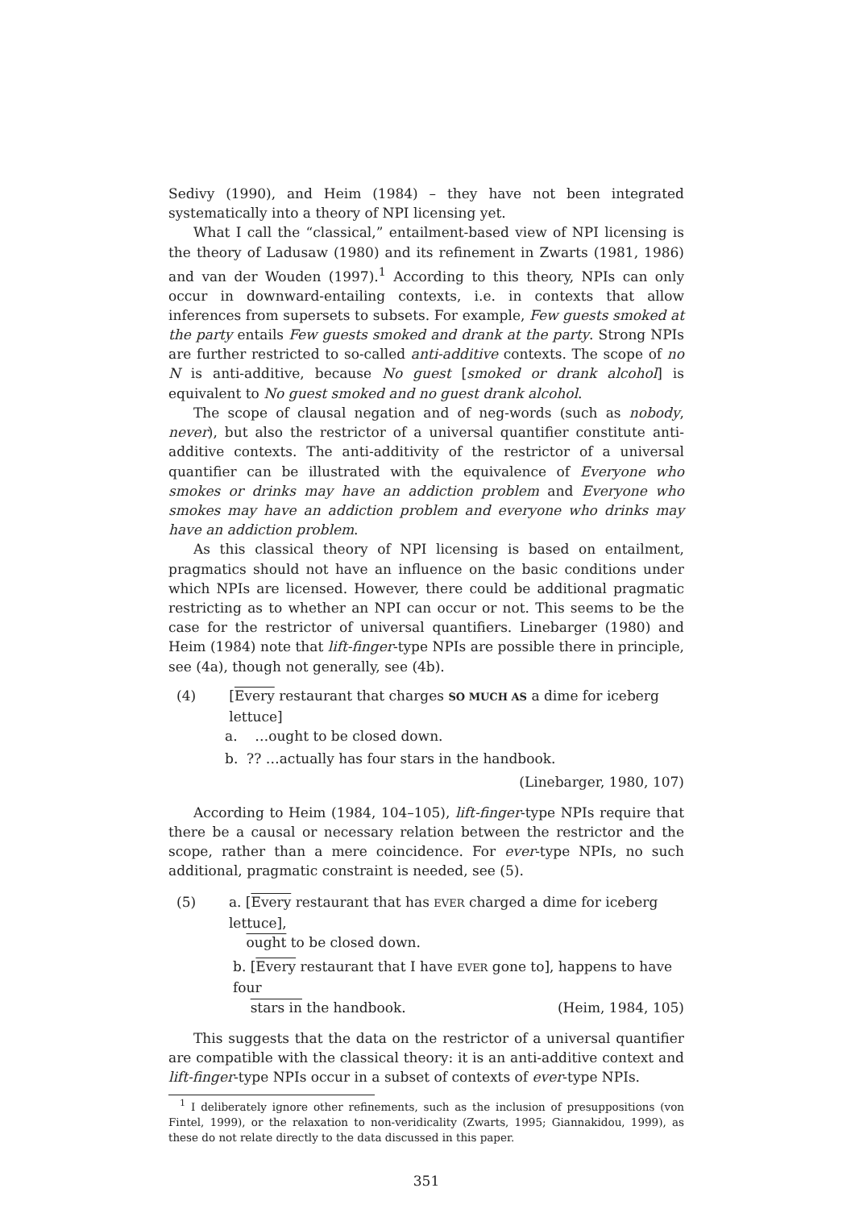Sedivy (1990), and Heim (1984) – they have not been integrated systematically into a theory of NPI licensing yet.
What I call the “classical,” entailment-based view of NPI licensing is the theory of Ladusaw (1980) and its refinement in Zwarts (1981, 1986) and van der Wouden (1997).<sup>1</sup> According to this theory, NPIs can only occur in downward-entailing contexts, i.e. in contexts that allow inferences from supersets to subsets. For example, Few guests smoked at the party entails Few guests smoked and drank at the party. Strong NPIs are further restricted to so-called anti-additive contexts. The scope of no N is anti-additive, because No guest [smoked or drank alcohol] is equivalent to No guest smoked and no guest drank alcohol.
The scope of clausal negation and of neg-words (such as nobody, never), but also the restrictor of a universal quantifier constitute anti-additive contexts. The anti-additivity of the restrictor of a universal quantifier can be illustrated with the equivalence of Everyone who smokes or drinks may have an addiction problem and Everyone who smokes may have an addiction problem and everyone who drinks may have an addiction problem.
As this classical theory of NPI licensing is based on entailment, pragmatics should not have an influence on the basic conditions under which NPIs are licensed. However, there could be additional pragmatic restricting as to whether an NPI can occur or not. This seems to be the case for the restrictor of universal quantifiers. Linebarger (1980) and Heim (1984) note that lift-finger-type NPIs are possible there in principle, see (4a), though not generally, see (4b).
(4) [Every restaurant that charges SO MUCH AS a dime for iceberg lettuce]
a. …ought to be closed down.
b. ?? …actually has four stars in the handbook.
(Linebarger, 1980, 107)
According to Heim (1984, 104–105), lift-finger-type NPIs require that there be a causal or necessary relation between the restrictor and the scope, rather than a mere coincidence. For ever-type NPIs, no such additional, pragmatic constraint is needed, see (5).
(5) a. [Every restaurant that has EVER charged a dime for iceberg lettuce],
ought to be closed down.
b. [Every restaurant that I have EVER gone to], happens to have four
stars in the handbook. (Heim, 1984, 105)
This suggests that the data on the restrictor of a universal quantifier are compatible with the classical theory: it is an anti-additive context and lift-finger-type NPIs occur in a subset of contexts of ever-type NPIs.
<sup>1</sup> I deliberately ignore other refinements, such as the inclusion of presuppositions (von Fintel, 1999), or the relaxation to non-veridicality (Zwarts, 1995; Giannakidou, 1999), as these do not relate directly to the data discussed in this paper.
351